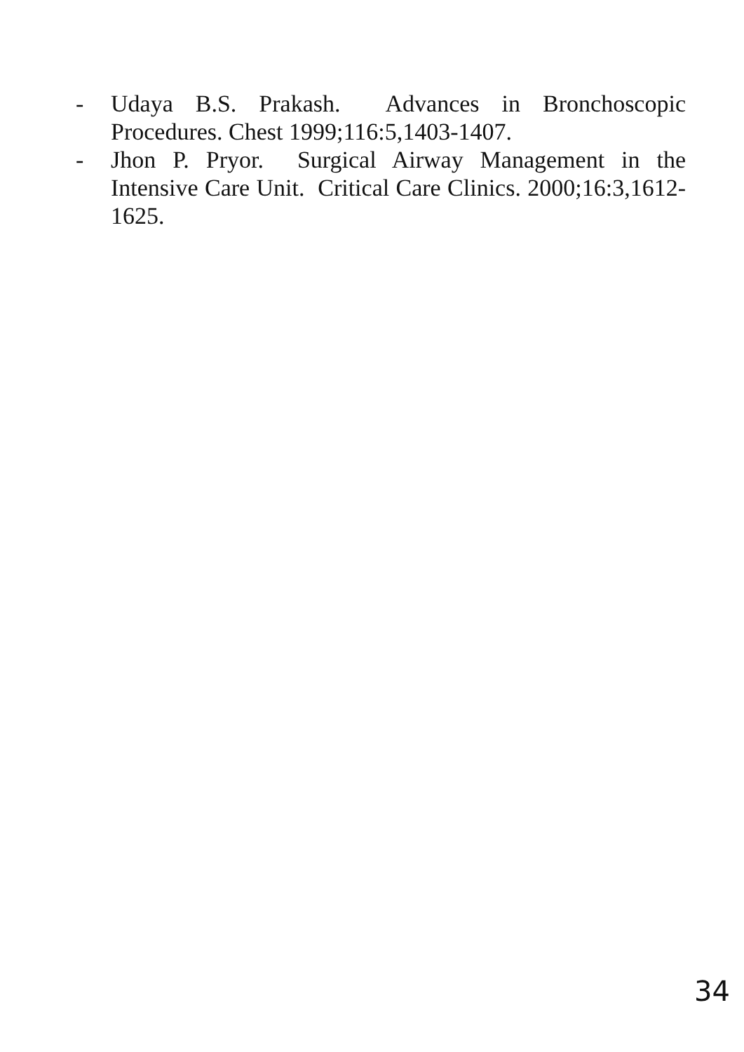- Udaya B.S. Prakash. Advances in Bronchoscopic Procedures. Chest 1999;116:5,1403-1407.
- Jhon P. Pryor. Surgical Airway Management in the Intensive Care Unit. Critical Care Clinics. 2000;16:3,1612-1625.
34